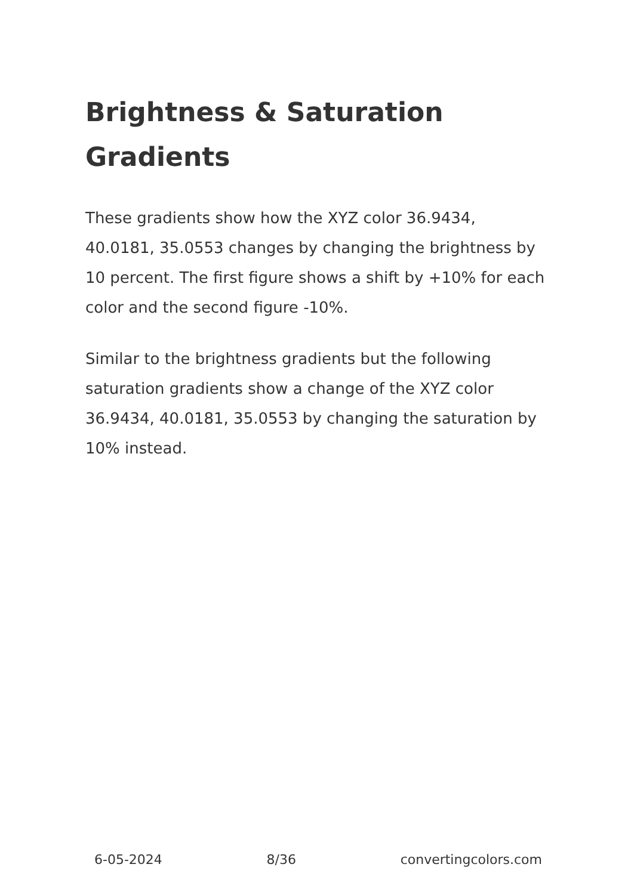Brightness & Saturation Gradients
These gradients show how the XYZ color 36.9434, 40.0181, 35.0553 changes by changing the brightness by 10 percent. The first figure shows a shift by +10% for each color and the second figure -10%.
Similar to the brightness gradients but the following saturation gradients show a change of the XYZ color 36.9434, 40.0181, 35.0553 by changing the saturation by 10% instead.
6-05-2024 8/36 convertingcolors.com